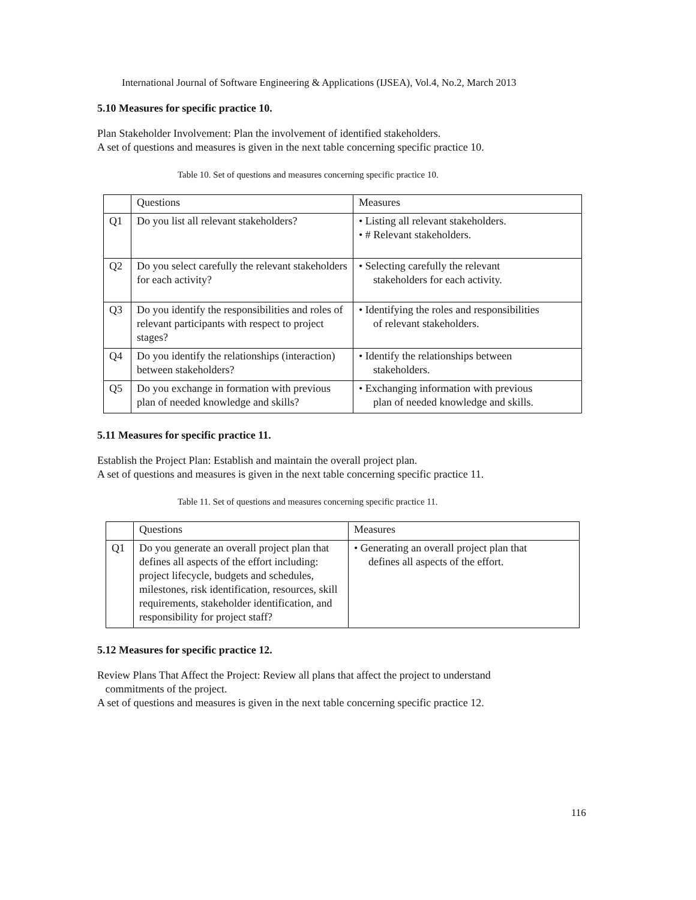International Journal of Software Engineering & Applications (IJSEA), Vol.4, No.2, March 2013
5.10 Measures for specific practice 10.
Plan Stakeholder Involvement: Plan the involvement of identified stakeholders.
A set of questions and measures is given in the next table concerning specific practice 10.
Table 10. Set of questions and measures concerning specific practice 10.
| | Questions | Measures |
| Q1 | Do you list all relevant stakeholders? | • Listing all relevant stakeholders. • # Relevant stakeholders. |
| Q2 | Do you select carefully the relevant stakeholders for each activity? | • Selecting carefully the relevant stakeholders for each activity. |
| Q3 | Do you identify the responsibilities and roles of relevant participants with respect to project stages? | • Identifying the roles and responsibilities of relevant stakeholders. |
| Q4 | Do you identify the relationships (interaction) between stakeholders? | • Identify the relationships between stakeholders. |
| Q5 | Do you exchange in formation with previous plan of needed knowledge and skills? | • Exchanging information with previous plan of needed knowledge and skills. |
5.11 Measures for specific practice 11.
Establish the Project Plan: Establish and maintain the overall project plan.
A set of questions and measures is given in the next table concerning specific practice 11.
Table 11. Set of questions and measures concerning specific practice 11.
| | Questions | Measures |
| Q1 | Do you generate an overall project plan that defines all aspects of the effort including: project lifecycle, budgets and schedules, milestones, risk identification, resources, skill requirements, stakeholder identification, and responsibility for project staff? | • Generating an overall project plan that defines all aspects of the effort. |
5.12 Measures for specific practice 12.
Review Plans That Affect the Project: Review all plans that affect the project to understand
commitments of the project.
A set of questions and measures is given in the next table concerning specific practice 12.
116